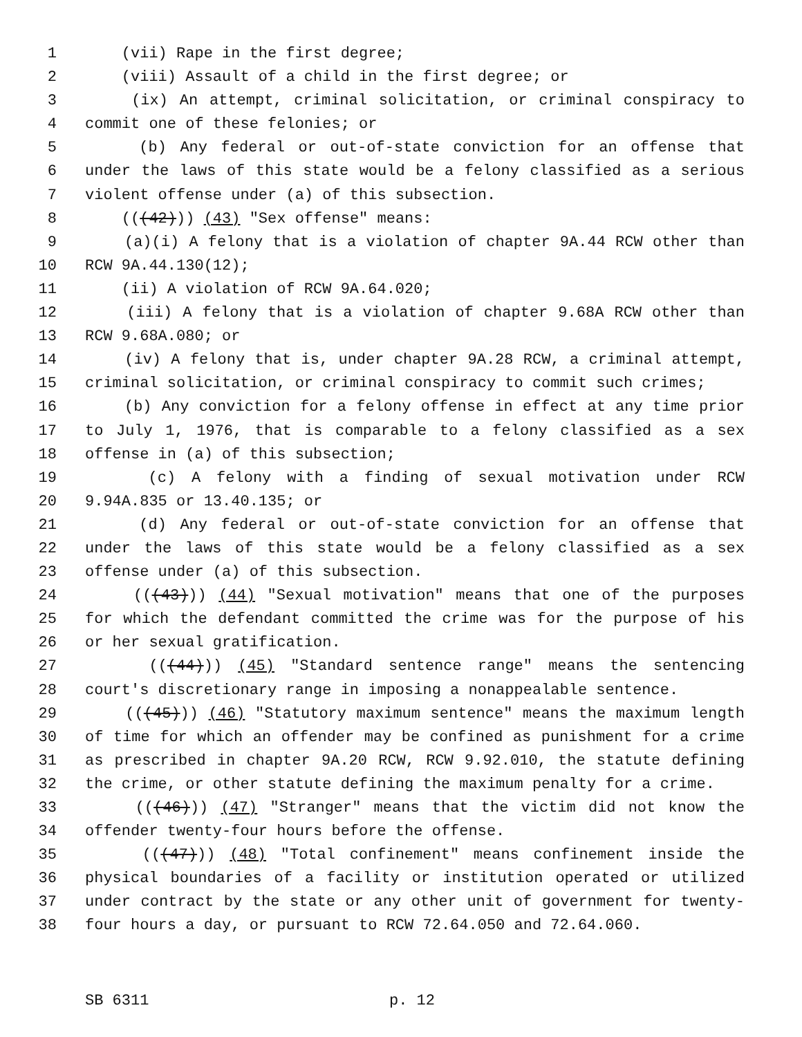1 (vii) Rape in the first degree;
2 (viii) Assault of a child in the first degree; or
3 (ix) An attempt, criminal solicitation, or criminal conspiracy to
4 commit one of these felonies; or
5 (b) Any federal or out-of-state conviction for an offense that
6 under the laws of this state would be a felony classified as a serious
7 violent offense under (a) of this subsection.
8 (((42))) (43) "Sex offense" means:
9 (a)(i) A felony that is a violation of chapter 9A.44 RCW other than
10 RCW 9A.44.130(12);
11 (ii) A violation of RCW 9A.64.020;
12 (iii) A felony that is a violation of chapter 9.68A RCW other than
13 RCW 9.68A.080; or
14 (iv) A felony that is, under chapter 9A.28 RCW, a criminal attempt,
15 criminal solicitation, or criminal conspiracy to commit such crimes;
16 (b) Any conviction for a felony offense in effect at any time prior
17 to July 1, 1976, that is comparable to a felony classified as a sex
18 offense in (a) of this subsection;
19 (c) A felony with a finding of sexual motivation under RCW
20 9.94A.835 or 13.40.135; or
21 (d) Any federal or out-of-state conviction for an offense that
22 under the laws of this state would be a felony classified as a sex
23 offense under (a) of this subsection.
24 (((43))) (44) "Sexual motivation" means that one of the purposes
25 for which the defendant committed the crime was for the purpose of his
26 or her sexual gratification.
27 (((44))) (45) "Standard sentence range" means the sentencing
28 court's discretionary range in imposing a nonappealable sentence.
29 (((45))) (46) "Statutory maximum sentence" means the maximum length
30 of time for which an offender may be confined as punishment for a crime
31 as prescribed in chapter 9A.20 RCW, RCW 9.92.010, the statute defining
32 the crime, or other statute defining the maximum penalty for a crime.
33 (((46))) (47) "Stranger" means that the victim did not know the
34 offender twenty-four hours before the offense.
35 (((47))) (48) "Total confinement" means confinement inside the
36 physical boundaries of a facility or institution operated or utilized
37 under contract by the state or any other unit of government for twenty-
38 four hours a day, or pursuant to RCW 72.64.050 and 72.64.060.
SB 6311 p. 12